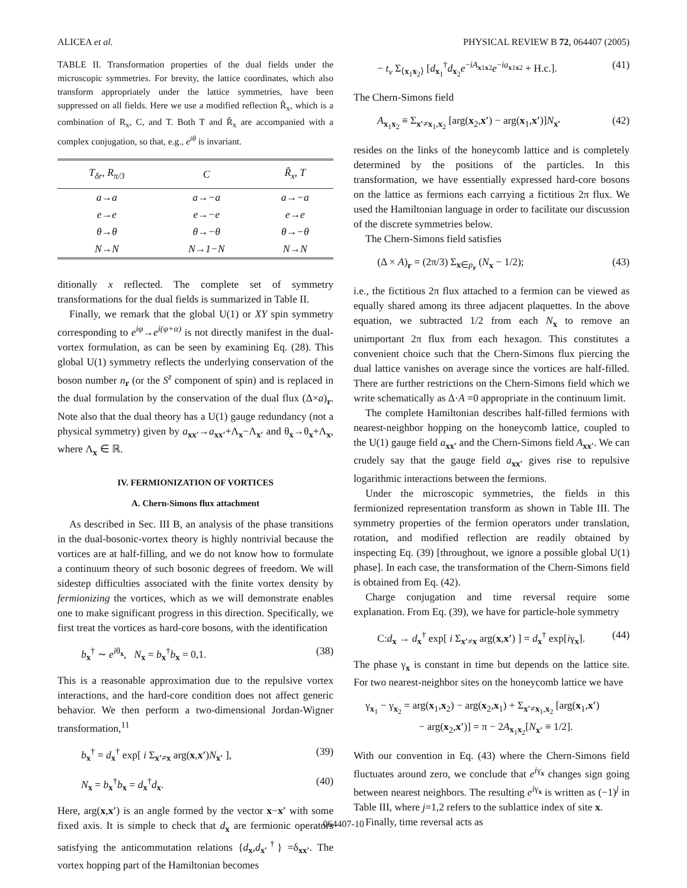ALICEA et al. PHYSICAL REVIEW B 72, 064407 (2005)
TABLE II. Transformation properties of the dual fields under the microscopic symmetries. For brevity, the lattice coordinates, which also transform appropriately under the lattice symmetries, have been suppressed on all fields. Here we use a modified reflection R̃<sub>x</sub>, which is a combination of R<sub>x</sub>, C, and T. Both T and R̃<sub>x</sub> are accompanied with a complex conjugation, so that, e.g., e<sup>iθ</sup> is invariant.
| T<sub>δr</sub>, R<sub>π/3</sub> | C | R̃<sub>x</sub>, T |
| --- | --- | --- |
| a→a | a→−a | a→−a |
| e→e | e→−e | e→e |
| θ→θ | θ→−θ | θ→−θ |
| N→N | N→1−N | N→N |
ditionally x reflected. The complete set of symmetry transformations for the dual fields is summarized in Table II.
Finally, we remark that the global U(1) or XY spin symmetry corresponding to e<sup>iφ</sup>→e<sup>i(φ+α)</sup> is not directly manifest in the dual-vortex formulation, as can be seen by examining Eq. (28). This global U(1) symmetry reflects the underlying conservation of the boson number n<sub>r</sub> (or the S<sup>z</sup> component of spin) and is replaced in the dual formulation by the conservation of the dual flux (Δ×a)<sub>r</sub>. Note also that the dual theory has a U(1) gauge redundancy (not a physical symmetry) given by a<sub>xx′</sub>→a<sub>xx′</sub>+Λ<sub>x</sub>−Λ<sub>x′</sub> and θ<sub>x</sub>→θ<sub>x</sub>+Λ<sub>x</sub>, where Λ<sub>x</sub> ∈ ℝ.
IV. FERMIONIZATION OF VORTICES
A. Chern-Simons flux attachment
As described in Sec. III B, an analysis of the phase transitions in the dual-bosonic-vortex theory is highly nontrivial because the vortices are at half-filling, and we do not know how to formulate a continuum theory of such bosonic degrees of freedom. We will sidestep difficulties associated with the finite vortex density by fermionizing the vortices, which as we will demonstrate enables one to make significant progress in this direction. Specifically, we first treat the vortices as hard-core bosons, with the identification
b<sub>x</sub><sup>†</sup> ∼ e<sup>iθ<sub>x</sub></sup>, N<sub>x</sub> = b<sub>x</sub><sup>†</sup>b<sub>x</sub> = 0,1. (38)
This is a reasonable approximation due to the repulsive vortex interactions, and the hard-core condition does not affect generic behavior. We then perform a two-dimensional Jordan-Wigner transformation,<sup>11</sup>
b<sub>x</sub><sup>†</sup> = d<sub>x</sub><sup>†</sup> exp[ i Σ<sub>x′≠x</sub> arg(x,x′)N<sub>x′</sub> ], (39)
N<sub>x</sub> = b<sub>x</sub><sup>†</sup>b<sub>x</sub> = d<sub>x</sub><sup>†</sup>d<sub>x</sub>. (40)
Here, arg(x,x′) is an angle formed by the vector x−x′ with some fixed axis. It is simple to check that d<sub>x</sub> are fermionic operators satisfying the anticommutation relations {d<sub>x</sub>,d<sub>x′</sub><sup>†</sup>} =δ<sub>xx′</sub>. The vortex hopping part of the Hamiltonian becomes
− t<sub>v</sub> Σ<sub>⟨x<sub>1</sub>x<sub>2</sub>⟩</sub> [d<sub>x<sub>1</sub></sub><sup>†</sup>d<sub>x<sub>2</sub></sub>e<sup>−iA<sub>x1x2</sub></sup>e<sup>−ia<sub>x1x2</sub></sup> + H.c.]. (41)
The Chern-Simons field
A<sub>x<sub>1</sub>x<sub>2</sub></sub> ≡ Σ<sub>x′≠x<sub>1</sub>,x<sub>2</sub></sub> [arg(x<sub>2</sub>,x′) − arg(x<sub>1</sub>,x′)]N<sub>x′</sub> (42)
resides on the links of the honeycomb lattice and is completely determined by the positions of the particles. In this transformation, we have essentially expressed hard-core bosons on the lattice as fermions each carrying a fictitious 2π flux. We used the Hamiltonian language in order to facilitate our discussion of the discrete symmetries below.
The Chern-Simons field satisfies
(Δ × A)<sub>r</sub> = (2π/3) Σ<sub>x∈p<sub>r</sub></sub> (N<sub>x</sub> − 1/2); (43)
i.e., the fictitious 2π flux attached to a fermion can be viewed as equally shared among its three adjacent plaquettes. In the above equation, we subtracted 1/2 from each N<sub>x</sub> to remove an unimportant 2π flux from each hexagon. This constitutes a convenient choice such that the Chern-Simons flux piercing the dual lattice vanishes on average since the vortices are half-filled. There are further restrictions on the Chern-Simons field which we write schematically as Δ·A =0 appropriate in the continuum limit.
The complete Hamiltonian describes half-filled fermions with nearest-neighbor hopping on the honeycomb lattice, coupled to the U(1) gauge field a<sub>xx′</sub> and the Chern-Simons field A<sub>xx′</sub>. We can crudely say that the gauge field a<sub>xx′</sub> gives rise to repulsive logarithmic interactions between the fermions.
Under the microscopic symmetries, the fields in this fermionized representation transform as shown in Table III. The symmetry properties of the fermion operators under translation, rotation, and modified reflection are readily obtained by inspecting Eq. (39) [throughout, we ignore a possible global U(1) phase]. In each case, the transformation of the Chern-Simons field is obtained from Eq. (42).
Charge conjugation and time reversal require some explanation. From Eq. (39), we have for particle-hole symmetry
C:d<sub>x</sub> → d<sub>x</sub><sup>†</sup> exp[ i Σ<sub>x′≠x</sub> arg(x,x′) ] = d<sub>x</sub><sup>†</sup> exp[iγ<sub>x</sub>]. (44)
The phase γ<sub>x</sub> is constant in time but depends on the lattice site. For two nearest-neighbor sites on the honeycomb lattice we have
γ<sub>x<sub>1</sub></sub> − γ<sub>x<sub>2</sub></sub> = arg(x<sub>1</sub>,x<sub>2</sub>) − arg(x<sub>2</sub>,x<sub>1</sub>) + Σ<sub>x′≠x<sub>1</sub>,x<sub>2</sub></sub> [arg(x<sub>1</sub>,x′)
− arg(x<sub>2</sub>,x′)] = π − 2A<sub>x<sub>1</sub>x<sub>2</sub></sub>[N<sub>x′</sub> ≡ 1/2].
With our convention in Eq. (43) where the Chern-Simons field fluctuates around zero, we conclude that e<sup>iγ<sub>x</sub></sup> changes sign going between nearest neighbors. The resulting e<sup>iγ<sub>x</sub></sup> is written as (−1)<sup>j</sup> in Table III, where j=1,2 refers to the sublattice index of site x.
Finally, time reversal acts as
064407-10